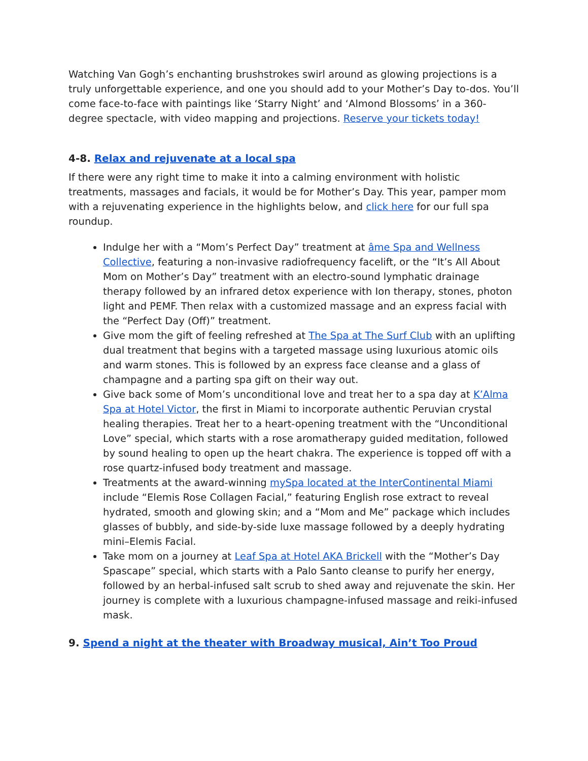Watching Van Gogh’s enchanting brushstrokes swirl around as glowing projections is a truly unforgettable experience, and one you should add to your Mother’s Day to-dos. You’ll come face-to-face with paintings like ‘Starry Night’ and ‘Almond Blossoms’ in a 360-degree spectacle, with video mapping and projections. Reserve your tickets today!
4-8. Relax and rejuvenate at a local spa
If there were any right time to make it into a calming environment with holistic treatments, massages and facials, it would be for Mother’s Day. This year, pamper mom with a rejuvenating experience in the highlights below, and click here for our full spa roundup.
Indulge her with a “Mom’s Perfect Day” treatment at âme Spa and Wellness Collective, featuring a non-invasive radiofrequency facelift, or the “It’s All About Mom on Mother’s Day” treatment with an electro-sound lymphatic drainage therapy followed by an infrared detox experience with Ion therapy, stones, photon light and PEMF. Then relax with a customized massage and an express facial with the “Perfect Day (Off)” treatment.
Give mom the gift of feeling refreshed at The Spa at The Surf Club with an uplifting dual treatment that begins with a targeted massage using luxurious atomic oils and warm stones. This is followed by an express face cleanse and a glass of champagne and a parting spa gift on their way out.
Give back some of Mom’s unconditional love and treat her to a spa day at K’Alma Spa at Hotel Victor, the first in Miami to incorporate authentic Peruvian crystal healing therapies. Treat her to a heart-opening treatment with the “Unconditional Love” special, which starts with a rose aromatherapy guided meditation, followed by sound healing to open up the heart chakra. The experience is topped off with a rose quartz-infused body treatment and massage.
Treatments at the award-winning mySpa located at the InterContinental Miami include “Elemis Rose Collagen Facial,” featuring English rose extract to reveal hydrated, smooth and glowing skin; and a “Mom and Me” package which includes glasses of bubbly, and side-by-side luxe massage followed by a deeply hydrating mini–Elemis Facial.
Take mom on a journey at Leaf Spa at Hotel AKA Brickell with the “Mother’s Day Spascape” special, which starts with a Palo Santo cleanse to purify her energy, followed by an herbal-infused salt scrub to shed away and rejuvenate the skin. Her journey is complete with a luxurious champagne-infused massage and reiki-infused mask.
9. Spend a night at the theater with Broadway musical, Ain’t Too Proud